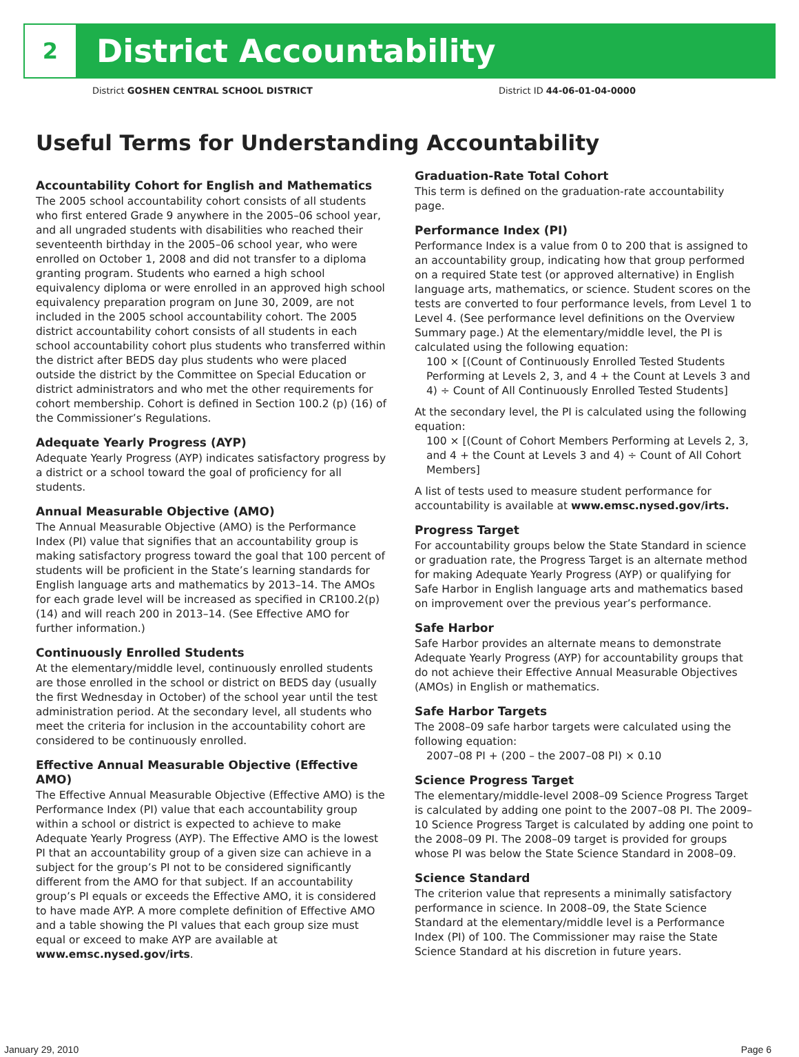2
District Accountability
District GOSHEN CENTRAL SCHOOL DISTRICT District ID 44-06-01-04-0000
Useful Terms for Understanding Accountability
Accountability Cohort for English and Mathematics
The 2005 school accountability cohort consists of all students who first entered Grade 9 anywhere in the 2005–06 school year, and all ungraded students with disabilities who reached their seventeenth birthday in the 2005–06 school year, who were enrolled on October 1, 2008 and did not transfer to a diploma granting program. Students who earned a high school equivalency diploma or were enrolled in an approved high school equivalency preparation program on June 30, 2009, are not included in the 2005 school accountability cohort. The 2005 district accountability cohort consists of all students in each school accountability cohort plus students who transferred within the district after BEDS day plus students who were placed outside the district by the Committee on Special Education or district administrators and who met the other requirements for cohort membership. Cohort is defined in Section 100.2 (p) (16) of the Commissioner’s Regulations.
Adequate Yearly Progress (AYP)
Adequate Yearly Progress (AYP) indicates satisfactory progress by a district or a school toward the goal of proficiency for all students.
Annual Measurable Objective (AMO)
The Annual Measurable Objective (AMO) is the Performance Index (PI) value that signifies that an accountability group is making satisfactory progress toward the goal that 100 percent of students will be proficient in the State’s learning standards for English language arts and mathematics by 2013–14. The AMOs for each grade level will be increased as specified in CR100.2(p)(14) and will reach 200 in 2013–14. (See Effective AMO for further information.)
Continuously Enrolled Students
At the elementary/middle level, continuously enrolled students are those enrolled in the school or district on BEDS day (usually the first Wednesday in October) of the school year until the test administration period. At the secondary level, all students who meet the criteria for inclusion in the accountability cohort are considered to be continuously enrolled.
Effective Annual Measurable Objective (Effective AMO)
The Effective Annual Measurable Objective (Effective AMO) is the Performance Index (PI) value that each accountability group within a school or district is expected to achieve to make Adequate Yearly Progress (AYP). The Effective AMO is the lowest PI that an accountability group of a given size can achieve in a subject for the group’s PI not to be considered significantly different from the AMO for that subject. If an accountability group’s PI equals or exceeds the Effective AMO, it is considered to have made AYP. A more complete definition of Effective AMO and a table showing the PI values that each group size must equal or exceed to make AYP are available at www.emsc.nysed.gov/irts.
Graduation-Rate Total Cohort
This term is defined on the graduation-rate accountability page.
Performance Index (PI)
Performance Index is a value from 0 to 200 that is assigned to an accountability group, indicating how that group performed on a required State test (or approved alternative) in English language arts, mathematics, or science. Student scores on the tests are converted to four performance levels, from Level 1 to Level 4. (See performance level definitions on the Overview Summary page.) At the elementary/middle level, the PI is calculated using the following equation:
100 × [(Count of Continuously Enrolled Tested Students Performing at Levels 2, 3, and 4 + the Count at Levels 3 and 4) ÷ Count of All Continuously Enrolled Tested Students]
At the secondary level, the PI is calculated using the following equation:
100 × [(Count of Cohort Members Performing at Levels 2, 3, and 4 + the Count at Levels 3 and 4) ÷ Count of All Cohort Members]
A list of tests used to measure student performance for accountability is available at www.emsc.nysed.gov/irts.
Progress Target
For accountability groups below the State Standard in science or graduation rate, the Progress Target is an alternate method for making Adequate Yearly Progress (AYP) or qualifying for Safe Harbor in English language arts and mathematics based on improvement over the previous year’s performance.
Safe Harbor
Safe Harbor provides an alternate means to demonstrate Adequate Yearly Progress (AYP) for accountability groups that do not achieve their Effective Annual Measurable Objectives (AMOs) in English or mathematics.
Safe Harbor Targets
The 2008–09 safe harbor targets were calculated using the following equation:
2007–08 PI + (200 – the 2007–08 PI) × 0.10
Science Progress Target
The elementary/middle-level 2008–09 Science Progress Target is calculated by adding one point to the 2007–08 PI. The 2009–10 Science Progress Target is calculated by adding one point to the 2008–09 PI. The 2008–09 target is provided for groups whose PI was below the State Science Standard in 2008–09.
Science Standard
The criterion value that represents a minimally satisfactory performance in science. In 2008–09, the State Science Standard at the elementary/middle level is a Performance Index (PI) of 100. The Commissioner may raise the State Science Standard at his discretion in future years.
January 29, 2010 Page 6